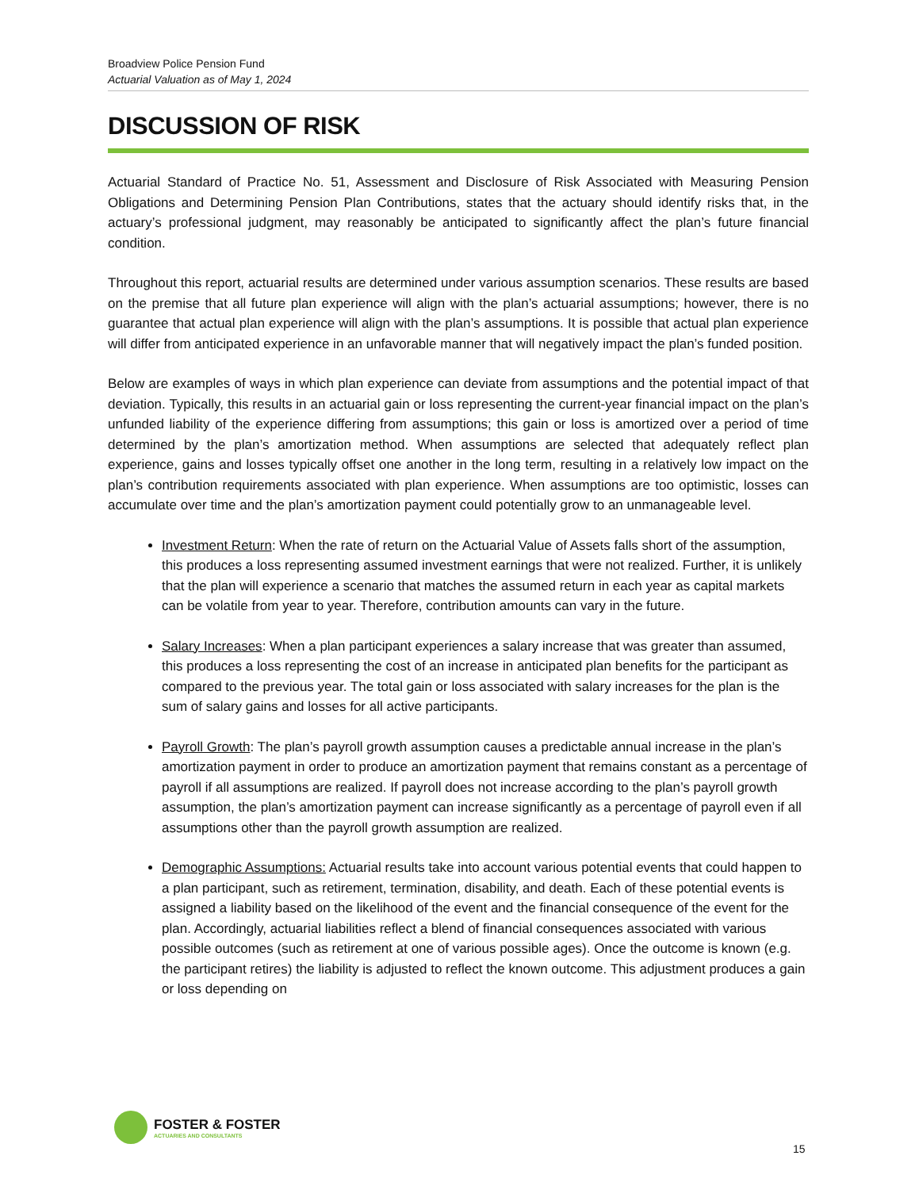Broadview Police Pension Fund
Actuarial Valuation as of May 1, 2024
DISCUSSION OF RISK
Actuarial Standard of Practice No. 51, Assessment and Disclosure of Risk Associated with Measuring Pension Obligations and Determining Pension Plan Contributions, states that the actuary should identify risks that, in the actuary’s professional judgment, may reasonably be anticipated to significantly affect the plan’s future financial condition.
Throughout this report, actuarial results are determined under various assumption scenarios. These results are based on the premise that all future plan experience will align with the plan’s actuarial assumptions; however, there is no guarantee that actual plan experience will align with the plan’s assumptions. It is possible that actual plan experience will differ from anticipated experience in an unfavorable manner that will negatively impact the plan’s funded position.
Below are examples of ways in which plan experience can deviate from assumptions and the potential impact of that deviation. Typically, this results in an actuarial gain or loss representing the current-year financial impact on the plan’s unfunded liability of the experience differing from assumptions; this gain or loss is amortized over a period of time determined by the plan’s amortization method. When assumptions are selected that adequately reflect plan experience, gains and losses typically offset one another in the long term, resulting in a relatively low impact on the plan’s contribution requirements associated with plan experience. When assumptions are too optimistic, losses can accumulate over time and the plan’s amortization payment could potentially grow to an unmanageable level.
Investment Return: When the rate of return on the Actuarial Value of Assets falls short of the assumption, this produces a loss representing assumed investment earnings that were not realized. Further, it is unlikely that the plan will experience a scenario that matches the assumed return in each year as capital markets can be volatile from year to year. Therefore, contribution amounts can vary in the future.
Salary Increases: When a plan participant experiences a salary increase that was greater than assumed, this produces a loss representing the cost of an increase in anticipated plan benefits for the participant as compared to the previous year. The total gain or loss associated with salary increases for the plan is the sum of salary gains and losses for all active participants.
Payroll Growth: The plan’s payroll growth assumption causes a predictable annual increase in the plan’s amortization payment in order to produce an amortization payment that remains constant as a percentage of payroll if all assumptions are realized. If payroll does not increase according to the plan’s payroll growth assumption, the plan’s amortization payment can increase significantly as a percentage of payroll even if all assumptions other than the payroll growth assumption are realized.
Demographic Assumptions: Actuarial results take into account various potential events that could happen to a plan participant, such as retirement, termination, disability, and death. Each of these potential events is assigned a liability based on the likelihood of the event and the financial consequence of the event for the plan. Accordingly, actuarial liabilities reflect a blend of financial consequences associated with various possible outcomes (such as retirement at one of various possible ages). Once the outcome is known (e.g. the participant retires) the liability is adjusted to reflect the known outcome. This adjustment produces a gain or loss depending on
FOSTER & FOSTER
ACTUARIES AND CONSULTANTS
15